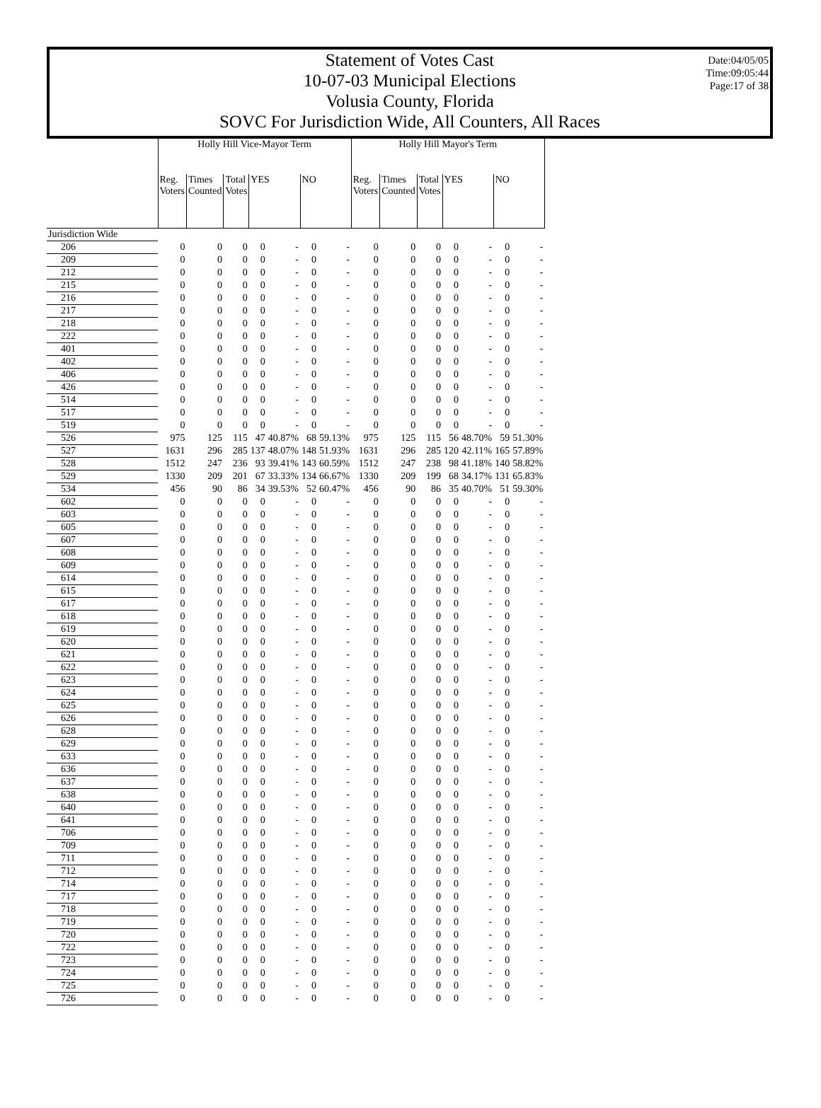Date:04/05/05
Time:09:05:44
Page:17 of 38
Statement of Votes Cast
10-07-03 Municipal Elections
Volusia County, Florida
SOVC For Jurisdiction Wide, All Counters, All Races
| | Holly Hill Vice-Mayor Term | | | | | | | Holly Hill Mayor's Term | | | | | | |
| --- | --- | --- | --- | --- | --- | --- | --- | --- | --- | --- | --- | --- | --- | --- |
| | Reg. Voters | Times Counted | Total Votes | YES | | NO | | Reg. Voters | Times Counted | Total Votes | YES | | NO | |
| Jurisdiction Wide | | | | | | | | | | | | | | |
| 206 | 0 | 0 | 0 | 0 | - | 0 | - | 0 | 0 | 0 | 0 | - | 0 | - |
| 209 | 0 | 0 | 0 | 0 | - | 0 | - | 0 | 0 | 0 | 0 | - | 0 | - |
| 212 | 0 | 0 | 0 | 0 | - | 0 | - | 0 | 0 | 0 | 0 | - | 0 | - |
| 215 | 0 | 0 | 0 | 0 | - | 0 | - | 0 | 0 | 0 | 0 | - | 0 | - |
| 216 | 0 | 0 | 0 | 0 | - | 0 | - | 0 | 0 | 0 | 0 | - | 0 | - |
| 217 | 0 | 0 | 0 | 0 | - | 0 | - | 0 | 0 | 0 | 0 | - | 0 | - |
| 218 | 0 | 0 | 0 | 0 | - | 0 | - | 0 | 0 | 0 | 0 | - | 0 | - |
| 222 | 0 | 0 | 0 | 0 | - | 0 | - | 0 | 0 | 0 | 0 | - | 0 | - |
| 401 | 0 | 0 | 0 | 0 | - | 0 | - | 0 | 0 | 0 | 0 | - | 0 | - |
| 402 | 0 | 0 | 0 | 0 | - | 0 | - | 0 | 0 | 0 | 0 | - | 0 | - |
| 406 | 0 | 0 | 0 | 0 | - | 0 | - | 0 | 0 | 0 | 0 | - | 0 | - |
| 426 | 0 | 0 | 0 | 0 | - | 0 | - | 0 | 0 | 0 | 0 | - | 0 | - |
| 514 | 0 | 0 | 0 | 0 | - | 0 | - | 0 | 0 | 0 | 0 | - | 0 | - |
| 517 | 0 | 0 | 0 | 0 | - | 0 | - | 0 | 0 | 0 | 0 | - | 0 | - |
| 519 | 0 | 0 | 0 | 0 | - | 0 | - | 0 | 0 | 0 | 0 | - | 0 | - |
| 526 | 975 | 125 | 115 | 47 | 40.87% | 68 | 59.13% | 975 | 125 | 115 | 56 | 48.70% | 59 | 51.30% |
| 527 | 1631 | 296 | 285 | 137 | 48.07% | 148 | 51.93% | 1631 | 296 | 285 | 120 | 42.11% | 165 | 57.89% |
| 528 | 1512 | 247 | 236 | 93 | 39.41% | 143 | 60.59% | 1512 | 247 | 238 | 98 | 41.18% | 140 | 58.82% |
| 529 | 1330 | 209 | 201 | 67 | 33.33% | 134 | 66.67% | 1330 | 209 | 199 | 68 | 34.17% | 131 | 65.83% |
| 534 | 456 | 90 | 86 | 34 | 39.53% | 52 | 60.47% | 456 | 90 | 86 | 35 | 40.70% | 51 | 59.30% |
| 602 | 0 | 0 | 0 | 0 | - | 0 | - | 0 | 0 | 0 | 0 | - | 0 | - |
| 603 | 0 | 0 | 0 | 0 | - | 0 | - | 0 | 0 | 0 | 0 | - | 0 | - |
| 605 | 0 | 0 | 0 | 0 | - | 0 | - | 0 | 0 | 0 | 0 | - | 0 | - |
| 607 | 0 | 0 | 0 | 0 | - | 0 | - | 0 | 0 | 0 | 0 | - | 0 | - |
| 608 | 0 | 0 | 0 | 0 | - | 0 | - | 0 | 0 | 0 | 0 | - | 0 | - |
| 609 | 0 | 0 | 0 | 0 | - | 0 | - | 0 | 0 | 0 | 0 | - | 0 | - |
| 614 | 0 | 0 | 0 | 0 | - | 0 | - | 0 | 0 | 0 | 0 | - | 0 | - |
| 615 | 0 | 0 | 0 | 0 | - | 0 | - | 0 | 0 | 0 | 0 | - | 0 | - |
| 617 | 0 | 0 | 0 | 0 | - | 0 | - | 0 | 0 | 0 | 0 | - | 0 | - |
| 618 | 0 | 0 | 0 | 0 | - | 0 | - | 0 | 0 | 0 | 0 | - | 0 | - |
| 619 | 0 | 0 | 0 | 0 | - | 0 | - | 0 | 0 | 0 | 0 | - | 0 | - |
| 620 | 0 | 0 | 0 | 0 | - | 0 | - | 0 | 0 | 0 | 0 | - | 0 | - |
| 621 | 0 | 0 | 0 | 0 | - | 0 | - | 0 | 0 | 0 | 0 | - | 0 | - |
| 622 | 0 | 0 | 0 | 0 | - | 0 | - | 0 | 0 | 0 | 0 | - | 0 | - |
| 623 | 0 | 0 | 0 | 0 | - | 0 | - | 0 | 0 | 0 | 0 | - | 0 | - |
| 624 | 0 | 0 | 0 | 0 | - | 0 | - | 0 | 0 | 0 | 0 | - | 0 | - |
| 625 | 0 | 0 | 0 | 0 | - | 0 | - | 0 | 0 | 0 | 0 | - | 0 | - |
| 626 | 0 | 0 | 0 | 0 | - | 0 | - | 0 | 0 | 0 | 0 | - | 0 | - |
| 628 | 0 | 0 | 0 | 0 | - | 0 | - | 0 | 0 | 0 | 0 | - | 0 | - |
| 629 | 0 | 0 | 0 | 0 | - | 0 | - | 0 | 0 | 0 | 0 | - | 0 | - |
| 633 | 0 | 0 | 0 | 0 | - | 0 | - | 0 | 0 | 0 | 0 | - | 0 | - |
| 636 | 0 | 0 | 0 | 0 | - | 0 | - | 0 | 0 | 0 | 0 | - | 0 | - |
| 637 | 0 | 0 | 0 | 0 | - | 0 | - | 0 | 0 | 0 | 0 | - | 0 | - |
| 638 | 0 | 0 | 0 | 0 | - | 0 | - | 0 | 0 | 0 | 0 | - | 0 | - |
| 640 | 0 | 0 | 0 | 0 | - | 0 | - | 0 | 0 | 0 | 0 | - | 0 | - |
| 641 | 0 | 0 | 0 | 0 | - | 0 | - | 0 | 0 | 0 | 0 | - | 0 | - |
| 706 | 0 | 0 | 0 | 0 | - | 0 | - | 0 | 0 | 0 | 0 | - | 0 | - |
| 709 | 0 | 0 | 0 | 0 | - | 0 | - | 0 | 0 | 0 | 0 | - | 0 | - |
| 711 | 0 | 0 | 0 | 0 | - | 0 | - | 0 | 0 | 0 | 0 | - | 0 | - |
| 712 | 0 | 0 | 0 | 0 | - | 0 | - | 0 | 0 | 0 | 0 | - | 0 | - |
| 714 | 0 | 0 | 0 | 0 | - | 0 | - | 0 | 0 | 0 | 0 | - | 0 | - |
| 717 | 0 | 0 | 0 | 0 | - | 0 | - | 0 | 0 | 0 | 0 | - | 0 | - |
| 718 | 0 | 0 | 0 | 0 | - | 0 | - | 0 | 0 | 0 | 0 | - | 0 | - |
| 719 | 0 | 0 | 0 | 0 | - | 0 | - | 0 | 0 | 0 | 0 | - | 0 | - |
| 720 | 0 | 0 | 0 | 0 | - | 0 | - | 0 | 0 | 0 | 0 | - | 0 | - |
| 722 | 0 | 0 | 0 | 0 | - | 0 | - | 0 | 0 | 0 | 0 | - | 0 | - |
| 723 | 0 | 0 | 0 | 0 | - | 0 | - | 0 | 0 | 0 | 0 | - | 0 | - |
| 724 | 0 | 0 | 0 | 0 | - | 0 | - | 0 | 0 | 0 | 0 | - | 0 | - |
| 725 | 0 | 0 | 0 | 0 | - | 0 | - | 0 | 0 | 0 | 0 | - | 0 | - |
| 726 | 0 | 0 | 0 | 0 | - | 0 | - | 0 | 0 | 0 | 0 | - | 0 | - |